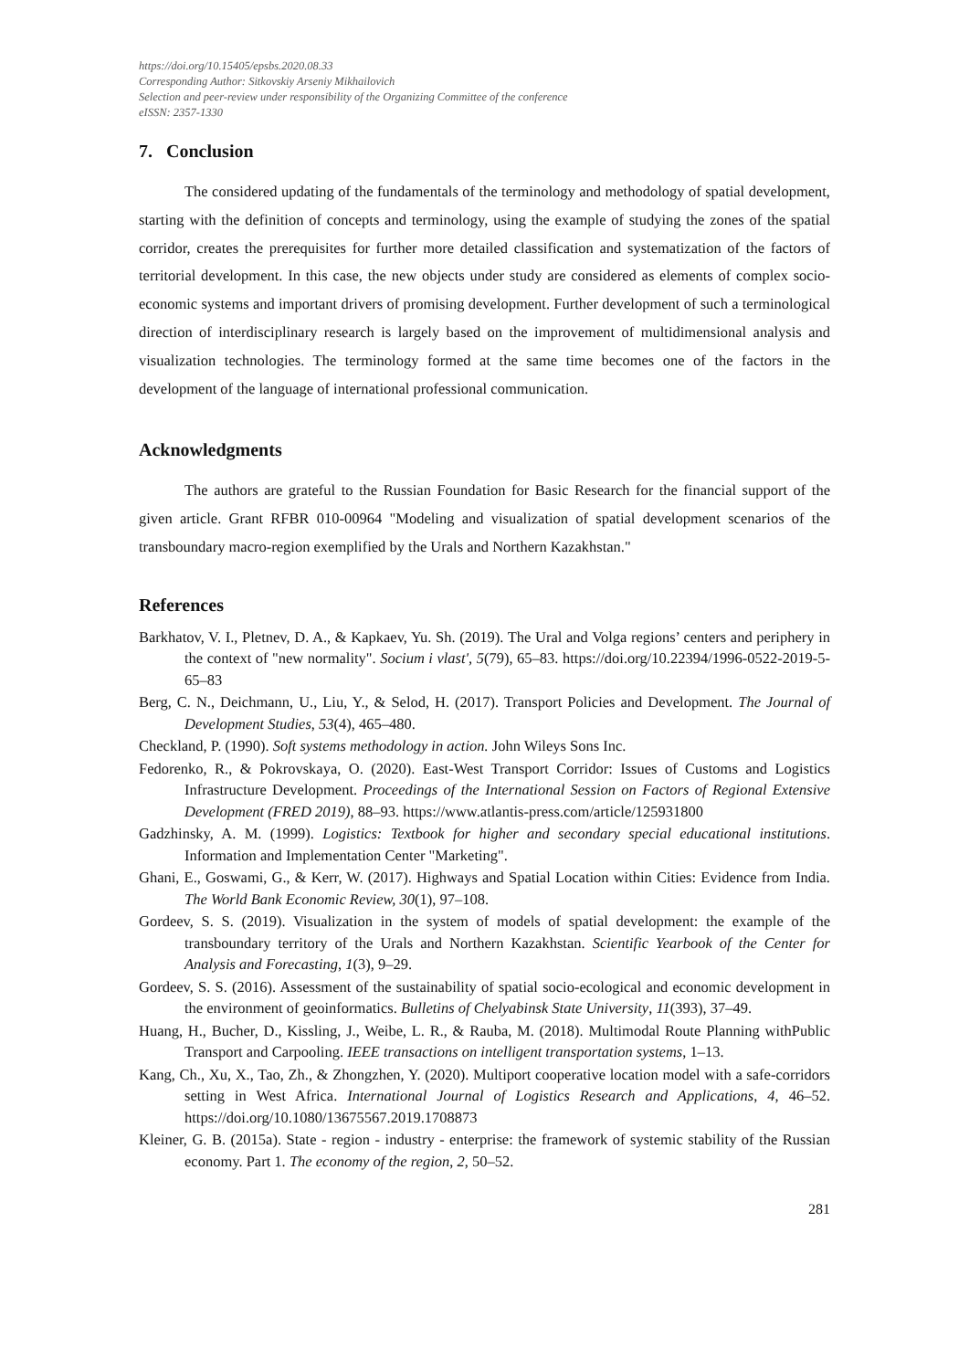https://doi.org/10.15405/epsbs.2020.08.33
Corresponding Author: Sitkovskiy Arseniy Mikhailovich
Selection and peer-review under responsibility of the Organizing Committee of the conference
eISSN: 2357-1330
7. Conclusion
The considered updating of the fundamentals of the terminology and methodology of spatial development, starting with the definition of concepts and terminology, using the example of studying the zones of the spatial corridor, creates the prerequisites for further more detailed classification and systematization of the factors of territorial development. In this case, the new objects under study are considered as elements of complex socio-economic systems and important drivers of promising development. Further development of such a terminological direction of interdisciplinary research is largely based on the improvement of multidimensional analysis and visualization technologies. The terminology formed at the same time becomes one of the factors in the development of the language of international professional communication.
Acknowledgments
The authors are grateful to the Russian Foundation for Basic Research for the financial support of the given article. Grant RFBR 010-00964 "Modeling and visualization of spatial development scenarios of the transboundary macro-region exemplified by the Urals and Northern Kazakhstan."
References
Barkhatov, V. I., Pletnev, D. A., & Kapkaev, Yu. Sh. (2019). The Ural and Volga regions’ centers and periphery in the context of "new normality". Socium i vlast', 5(79), 65–83. https://doi.org/10.22394/1996-0522-2019-5-65–83
Berg, C. N., Deichmann, U., Liu, Y., & Selod, H. (2017). Transport Policies and Development. The Journal of Development Studies, 53(4), 465–480.
Checkland, P. (1990). Soft systems methodology in action. John Wileys Sons Inc.
Fedorenko, R., & Pokrovskaya, O. (2020). East-West Transport Corridor: Issues of Customs and Logistics Infrastructure Development. Proceedings of the International Session on Factors of Regional Extensive Development (FRED 2019), 88–93. https://www.atlantis-press.com/article/125931800
Gadzhinsky, A. M. (1999). Logistics: Textbook for higher and secondary special educational institutions. Information and Implementation Center "Marketing".
Ghani, E., Goswami, G., & Kerr, W. (2017). Highways and Spatial Location within Cities: Evidence from India. The World Bank Economic Review, 30(1), 97–108.
Gordeev, S. S. (2019). Visualization in the system of models of spatial development: the example of the transboundary territory of the Urals and Northern Kazakhstan. Scientific Yearbook of the Center for Analysis and Forecasting, 1(3), 9–29.
Gordeev, S. S. (2016). Assessment of the sustainability of spatial socio-ecological and economic development in the environment of geoinformatics. Bulletins of Chelyabinsk State University, 11(393), 37–49.
Huang, H., Bucher, D., Kissling, J., Weibe, L. R., & Rauba, M. (2018). Multimodal Route Planning withPublic Transport and Carpooling. IEEE transactions on intelligent transportation systems, 1–13.
Kang, Ch., Xu, X., Tao, Zh., & Zhongzhen, Y. (2020). Multiport cooperative location model with a safe-corridors setting in West Africa. International Journal of Logistics Research and Applications, 4, 46–52. https://doi.org/10.1080/13675567.2019.1708873
Kleiner, G. B. (2015a). State - region - industry - enterprise: the framework of systemic stability of the Russian economy. Part 1. The economy of the region, 2, 50–52.
281